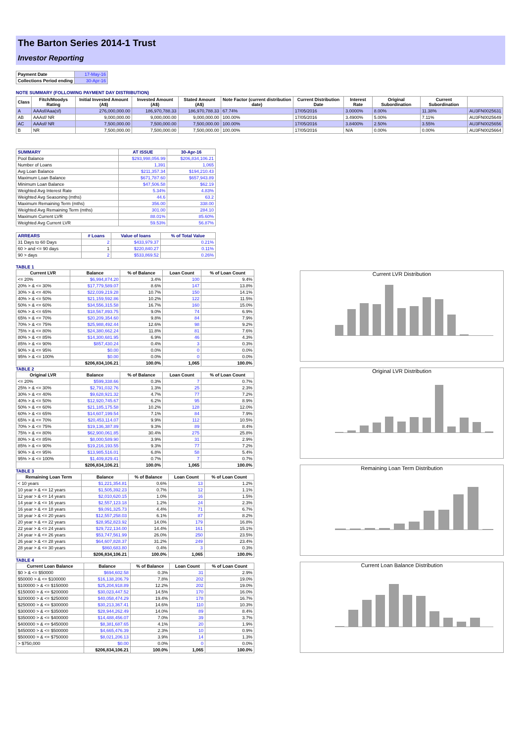The Barton Series 2014-1 Trust
Investor Reporting
| Payment Date | 17-May-16 |
| Collections Period ending | 30-Apr-16 |
NOTE SUMMARY (FOLLOWING PAYMENT DAY DISTRIBUTION)
| Class | Fitch/Moodys Rating | Initial Invested Amount (A$) | Invested Amount (A$) | Stated Amount (A$) | Note Factor (current distribution date) | Current Distribution Date | Interest Rate | Original Subordination | Current Subordination | |
| --- | --- | --- | --- | --- | --- | --- | --- | --- | --- | --- |
| A | AAAsf/Aaa(sf) | 276,000,000.00 | 186,970,788.33 | 186,970,788.33 | 67.74% | 17/05/2016 | 3.0000% | 8.00% | 11.38% | AU3FN0025631 |
| AB | AAAsf/ NR | 9,000,000.00 | 9,000,000.00 | 9,000,000.00 | 100.00% | 17/05/2016 | 3.4900% | 5.00% | 7.11% | AU3FN0025649 |
| AC | AAAsf/ NR | 7,500,000.00 | 7,500,000.00 | 7,500,000.00 | 100.00% | 17/05/2016 | 3.8400% | 2.50% | 3.55% | AU3FN0025656 |
| B | NR | 7,500,000.00 | 7,500,000.00 | 7,500,000.00 | 100.00% | 17/05/2016 | N/A | 0.00% | 0.00% | AU3FN0025664 |
| SUMMARY | AT ISSUE | 30-Apr-16 |
| --- | --- | --- |
| Pool Balance | $293,998,056.99 | $206,834,106.21 |
| Number of Loans | 1,391 | 1,065 |
| Avg Loan Balance | $211,357.34 | $194,210.43 |
| Maximum Loan Balance | $671,787.60 | $657,943.89 |
| Minimum Loan Balance | $47,506.58 | $62.19 |
| Weighted Avg Interest Rate | 5.34% | 4.83% |
| Weighted Avg Seasoning (mths) | 44.6 | 63.2 |
| Maximum Remaining Term (mths) | 356.00 | 338.00 |
| Weighted Avg Remaining Term (mths) | 301.00 | 284.10 |
| Maximum Current LVR | 88.01% | 85.60% |
| Weighted Avg Current LVR | 59.53% | 56.87% |
| ARREARS | # Loans | Value of loans | % of Total Value |
| --- | --- | --- | --- |
| 31 Days to 60 Days | 2 | $433,979.37 | 0.21% |
| 60 > and <= 90 days | 1 | $220,840.27 | 0.11% |
| 90 > days | 2 | $533,869.52 | 0.26% |
TABLE 1
| Current LVR | Balance | % of Balance | Loan Count | % of Loan Count |
| --- | --- | --- | --- | --- |
| <= 20% | $6,994,874.20 | 3.4% | 100 | 9.4% |
| 20% > & <= 30% | $17,779,589.07 | 8.6% | 147 | 13.8% |
| 30% > & <= 40% | $22,039,219.28 | 10.7% | 150 | 14.1% |
| 40% > & <= 50% | $21,159,592.86 | 10.2% | 122 | 11.5% |
| 50% > & <= 60% | $34,556,315.58 | 16.7% | 160 | 15.0% |
| 60% > & <= 65% | $18,567,893.75 | 9.0% | 74 | 6.9% |
| 65% > & <= 70% | $20,209,354.60 | 9.8% | 84 | 7.9% |
| 70% > & <= 75% | $25,988,492.44 | 12.6% | 98 | 9.2% |
| 75% > & <= 80% | $24,380,662.24 | 11.8% | 81 | 7.6% |
| 80% > & <= 85% | $14,300,681.95 | 6.9% | 46 | 4.3% |
| 85% > & <= 90% | $857,430.24 | 0.4% | 3 | 0.3% |
| 90% > & <= 95% | $0.00 | 0.0% | 0 | 0.0% |
| 95% > & <= 100% | $0.00 | 0.0% | 0 | 0.0% |
| | $206,834,106.21 | 100.0% | 1,065 | 100.0% |
TABLE 2
| Original LVR | Balance | % of Balance | Loan Count | % of Loan Count |
| --- | --- | --- | --- | --- |
| <= 20% | $599,338.66 | 0.3% | 7 | 0.7% |
| 25% > & <= 30% | $2,791,032.76 | 1.3% | 25 | 2.3% |
| 30% > & <= 40% | $9,628,921.32 | 4.7% | 77 | 7.2% |
| 40% > & <= 50% | $12,920,745.67 | 6.2% | 95 | 8.9% |
| 50% > & <= 60% | $21,185,175.58 | 10.2% | 128 | 12.0% |
| 60% > & <= 65% | $14,607,199.54 | 7.1% | 84 | 7.9% |
| 65% > & <= 70% | $20,453,114.07 | 9.9% | 112 | 10.5% |
| 70% > & <= 75% | $19,136,387.89 | 9.3% | 89 | 8.4% |
| 75% > & <= 80% | $62,900,061.85 | 30.4% | 275 | 25.8% |
| 80% > & <= 85% | $8,000,589.90 | 3.9% | 31 | 2.9% |
| 85% > & <= 90% | $19,216,193.55 | 9.3% | 77 | 7.2% |
| 90% > & <= 95% | $13,985,516.01 | 6.8% | 58 | 5.4% |
| 95% > & <= 100% | $1,409,829.41 | 0.7% | 7 | 0.7% |
| | $206,834,106.21 | 100.0% | 1,065 | 100.0% |
TABLE 3
| Remaining Loan Term | Balance | % of Balance | Loan Count | % of Loan Count |
| --- | --- | --- | --- | --- |
| < 10 years | $1,221,354.81 | 0.6% | 13 | 1.2% |
| 10 year > & <= 12 years | $1,505,392.23 | 0.7% | 12 | 1.1% |
| 12 year > & <= 14 years | $2,010,620.15 | 1.0% | 16 | 1.5% |
| 14 year > & <= 16 years | $2,557,123.18 | 1.2% | 24 | 2.3% |
| 16 year > & <= 18 years | $9,091,325.73 | 4.4% | 71 | 6.7% |
| 18 year > & <= 20 years | $12,557,258.03 | 6.1% | 87 | 8.2% |
| 20 year > & <= 22 years | $28,952,823.92 | 14.0% | 179 | 16.8% |
| 22 year > & <= 24 years | $29,722,134.00 | 14.4% | 161 | 15.1% |
| 24 year > & <= 26 years | $53,747,561.99 | 26.0% | 250 | 23.5% |
| 26 year > & <= 28 years | $64,607,828.37 | 31.2% | 249 | 23.4% |
| 28 year > & <= 30 years | $860,683.80 | 0.4% | 3 | 0.3% |
| | $206,834,106.21 | 100.0% | 1,065 | 100.0% |
TABLE 4
| Current Loan Balance | Balance | % of Balance | Loan Count | % of Loan Count |
| --- | --- | --- | --- | --- |
| $0 > & <= $50000 | $694,602.58 | 0.3% | 31 | 2.9% |
| $50000 > & <= $100000 | $16,138,206.79 | 7.8% | 202 | 19.0% |
| $100000 > & <= $150000 | $25,204,918.89 | 12.2% | 202 | 19.0% |
| $150000 > & <= $200000 | $30,023,447.52 | 14.5% | 170 | 16.0% |
| $200000 > & <= $250000 | $40,058,474.29 | 19.4% | 178 | 16.7% |
| $250000 > & <= $300000 | $30,213,367.41 | 14.6% | 110 | 10.3% |
| $300000 > & <= $350000 | $28,944,262.49 | 14.0% | 89 | 8.4% |
| $350000 > & <= $400000 | $14,488,456.07 | 7.0% | 39 | 3.7% |
| $400000 > & <= $450000 | $8,381,687.65 | 4.1% | 20 | 1.9% |
| $450000 > & <= $500000 | $4,665,476.39 | 2.3% | 10 | 0.9% |
| $500000 > & <= $750000 | $8,021,206.13 | 3.9% | 14 | 1.3% |
| > $750,000 | $0.00 | 0.0% | 0 | 0.0% |
| | $206,834,106.21 | 100.0% | 1,065 | 100.0% |
Current LVR Distribution
Original LVR Distribution
Remaining Loan Term Distribution
Current Loan Balance Distribution